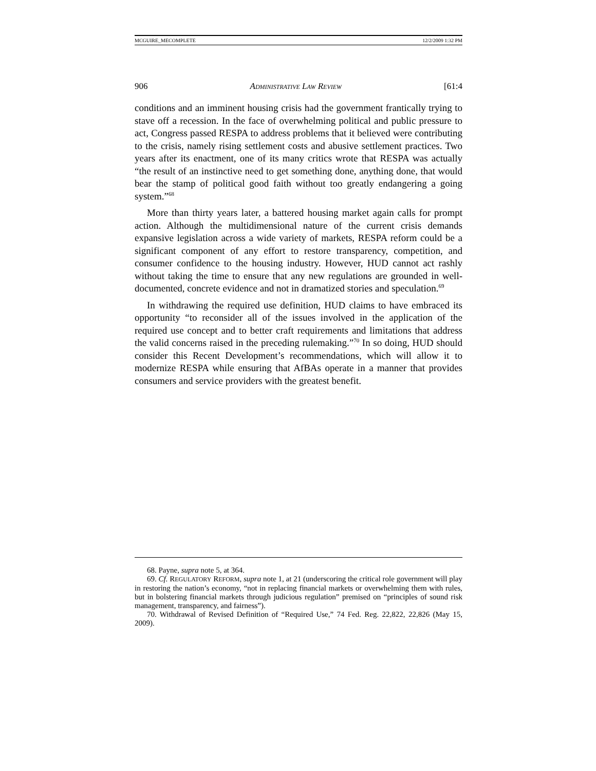MCGUIRE_MECOMPLETE 12/2/2009 1:32 PM
906 ADMINISTRATIVE LAW REVIEW [61:4
conditions and an imminent housing crisis had the government frantically trying to stave off a recession. In the face of overwhelming political and public pressure to act, Congress passed RESPA to address problems that it believed were contributing to the crisis, namely rising settlement costs and abusive settlement practices. Two years after its enactment, one of its many critics wrote that RESPA was actually “the result of an instinctive need to get something done, anything done, that would bear the stamp of political good faith without too greatly endangering a going system.”<sup>68</sup>
More than thirty years later, a battered housing market again calls for prompt action. Although the multidimensional nature of the current crisis demands expansive legislation across a wide variety of markets, RESPA reform could be a significant component of any effort to restore transparency, competition, and consumer confidence to the housing industry. However, HUD cannot act rashly without taking the time to ensure that any new regulations are grounded in well-documented, concrete evidence and not in dramatized stories and speculation.<sup>69</sup>
In withdrawing the required use definition, HUD claims to have embraced its opportunity “to reconsider all of the issues involved in the application of the required use concept and to better craft requirements and limitations that address the valid concerns raised in the preceding rulemaking.”<sup>70</sup> In so doing, HUD should consider this Recent Development’s recommendations, which will allow it to modernize RESPA while ensuring that AfBAs operate in a manner that provides consumers and service providers with the greatest benefit.
68. Payne, supra note 5, at 364.
69. Cf. REGULATORY REFORM, supra note 1, at 21 (underscoring the critical role government will play in restoring the nation’s economy, “not in replacing financial markets or overwhelming them with rules, but in bolstering financial markets through judicious regulation” premised on “principles of sound risk management, transparency, and fairness”).
70. Withdrawal of Revised Definition of “Required Use,” 74 Fed. Reg. 22,822, 22,826 (May 15, 2009).